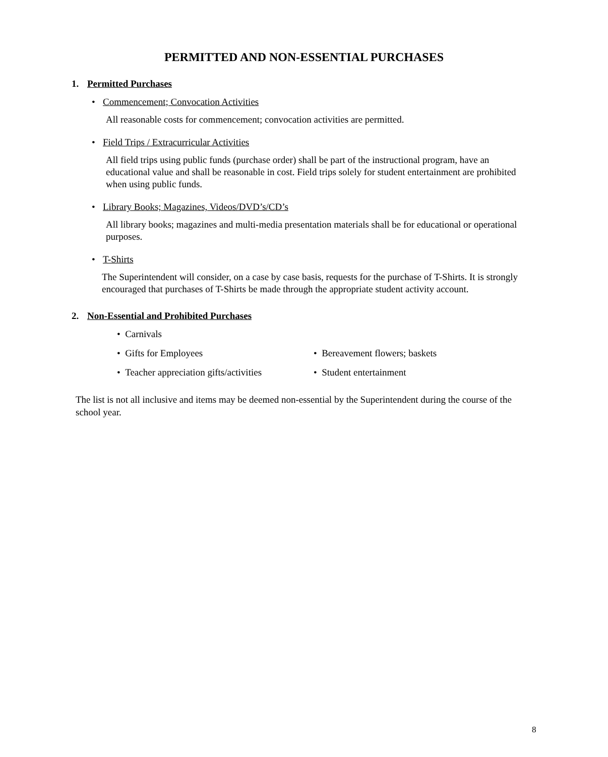PERMITTED AND NON-ESSENTIAL PURCHASES
1. Permitted Purchases
• Commencement; Convocation Activities
All reasonable costs for commencement; convocation activities are permitted.
• Field Trips / Extracurricular Activities
All field trips using public funds (purchase order) shall be part of the instructional program, have an educational value and shall be reasonable in cost. Field trips solely for student entertainment are prohibited when using public funds.
• Library Books; Magazines, Videos/DVD’s/CD’s
All library books; magazines and multi-media presentation materials shall be for educational or operational purposes.
• T-Shirts
The Superintendent will consider, on a case by case basis, requests for the purchase of T-Shirts. It is strongly encouraged that purchases of T-Shirts be made through the appropriate student activity account.
2. Non-Essential and Prohibited Purchases
• Carnivals
• Gifts for Employees • Bereavement flowers; baskets
• Teacher appreciation gifts/activities
• Student entertainment
The list is not all inclusive and items may be deemed non-essential by the Superintendent during the course of the school year.
8